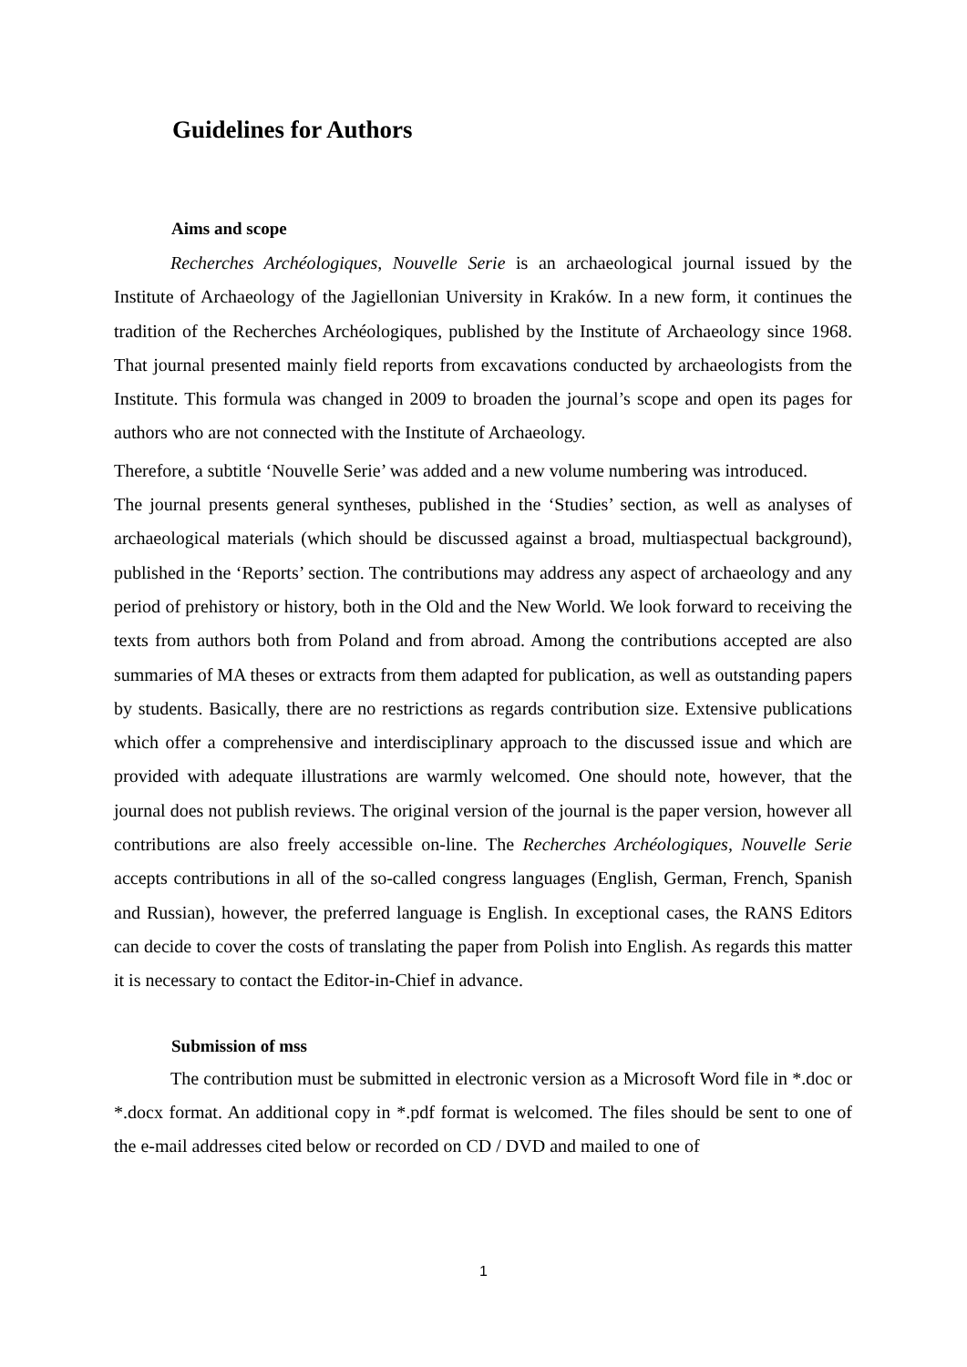Guidelines for Authors
Aims and scope
Recherches Archéologiques, Nouvelle Serie is an archaeological journal issued by the Institute of Archaeology of the Jagiellonian University in Kraków. In a new form, it continues the tradition of the Recherches Archéologiques, published by the Institute of Archaeology since 1968. That journal presented mainly field reports from excavations conducted by archaeologists from the Institute. This formula was changed in 2009 to broaden the journal’s scope and open its pages for authors who are not connected with the Institute of Archaeology.
Therefore, a subtitle ‘Nouvelle Serie’ was added and a new volume numbering was introduced.
The journal presents general syntheses, published in the ‘Studies’ section, as well as analyses of archaeological materials (which should be discussed against a broad, multiaspectual background), published in the ‘Reports’ section. The contributions may address any aspect of archaeology and any period of prehistory or history, both in the Old and the New World. We look forward to receiving the texts from authors both from Poland and from abroad. Among the contributions accepted are also summaries of MA theses or extracts from them adapted for publication, as well as outstanding papers by students. Basically, there are no restrictions as regards contribution size. Extensive publications which offer a comprehensive and interdisciplinary approach to the discussed issue and which are provided with adequate illustrations are warmly welcomed. One should note, however, that the journal does not publish reviews. The original version of the journal is the paper version, however all contributions are also freely accessible on-line. The Recherches Archéologiques, Nouvelle Serie accepts contributions in all of the so-called congress languages (English, German, French, Spanish and Russian), however, the preferred language is English. In exceptional cases, the RANS Editors can decide to cover the costs of translating the paper from Polish into English. As regards this matter it is necessary to contact the Editor-in-Chief in advance.
Submission of mss
The contribution must be submitted in electronic version as a Microsoft Word file in *.doc or *.docx format. An additional copy in *.pdf format is welcomed. The files should be sent to one of the e-mail addresses cited below or recorded on CD / DVD and mailed to one of
1